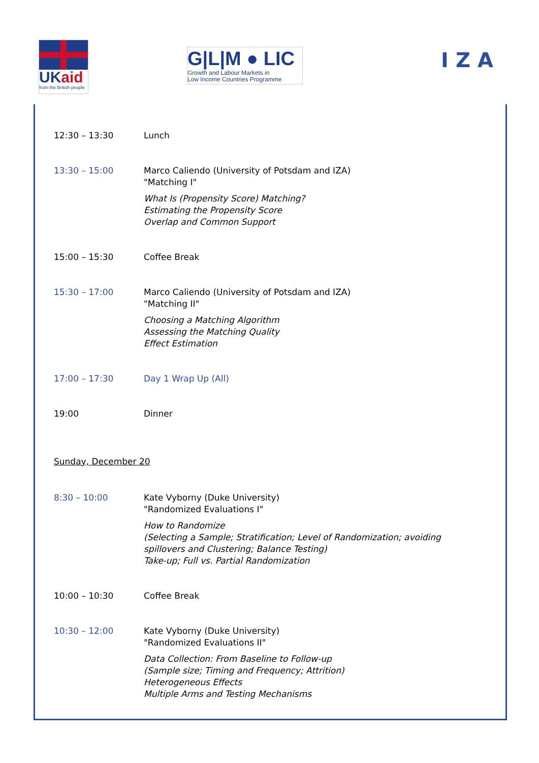UKaid
from the British people
G|L|M ● LIC
Growth and Labour Markets in
Low Income Countries Programme
IZA
| 12:30 – 13:30 | Lunch |
| 13:30 – 15:00 | Marco Caliendo (University of Potsdam and IZA) "Matching I" What Is (Propensity Score) Matching? Estimating the Propensity Score Overlap and Common Support |
| 15:00 – 15:30 | Coffee Break |
| 15:30 – 17:00 | Marco Caliendo (University of Potsdam and IZA) "Matching II" Choosing a Matching Algorithm Assessing the Matching Quality Effect Estimation |
| 17:00 – 17:30 | Day 1 Wrap Up (All) |
| 19:00 | Dinner |
Sunday, December 20
| 8:30 – 10:00 | Kate Vyborny (Duke University) "Randomized Evaluations I" How to Randomize (Selecting a Sample; Stratification; Level of Randomization; avoiding spillovers and Clustering; Balance Testing) Take-up; Full vs. Partial Randomization |
| 10:00 – 10:30 | Coffee Break |
| 10:30 – 12:00 | Kate Vyborny (Duke University) "Randomized Evaluations II" Data Collection: From Baseline to Follow-up (Sample size; Timing and Frequency; Attrition) Heterogeneous Effects Multiple Arms and Testing Mechanisms |